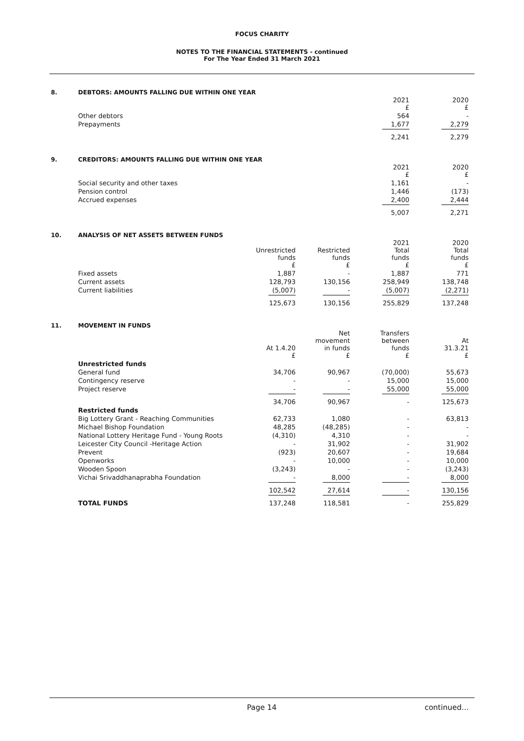FOCUS CHARITY
NOTES TO THE FINANCIAL STATEMENTS - continued
For The Year Ended 31 March 2021
8. DEBTORS: AMOUNTS FALLING DUE WITHIN ONE YEAR
| | 2021 £ | 2020 £ |
| --- | --- | --- |
| Other debtors | 564 | - |
| Prepayments | 1,677 | 2,279 |
| | 2,241 | 2,279 |
9. CREDITORS: AMOUNTS FALLING DUE WITHIN ONE YEAR
| | 2021 £ | 2020 £ |
| --- | --- | --- |
| Social security and other taxes | 1,161 | - |
| Pension control | 1,446 | (173) |
| Accrued expenses | 2,400 | 2,444 |
| | 5,007 | 2,271 |
10. ANALYSIS OF NET ASSETS BETWEEN FUNDS
| | Unrestricted funds £ | Restricted funds £ | 2021 Total funds £ | 2020 Total funds £ |
| --- | --- | --- | --- | --- |
| Fixed assets | 1,887 | - | 1,887 | 771 |
| Current assets | 128,793 | 130,156 | 258,949 | 138,748 |
| Current liabilities | (5,007) | - | (5,007) | (2,271) |
| | 125,673 | 130,156 | 255,829 | 137,248 |
11. MOVEMENT IN FUNDS
| | At 1.4.20 £ | Net movement in funds £ | Transfers between funds £ | At 31.3.21 £ |
| --- | --- | --- | --- | --- |
| Unrestricted funds | | | | |
| General fund | 34,706 | 90,967 | (70,000) | 55,673 |
| Contingency reserve | - | - | 15,000 | 15,000 |
| Project reserve | - | - | 55,000 | 55,000 |
| | 34,706 | 90,967 | - | 125,673 |
| Restricted funds | | | | |
| Big Lottery Grant - Reaching Communities | 62,733 | 1,080 | - | 63,813 |
| Michael Bishop Foundation | 48,285 | (48,285) | - | - |
| National Lottery Heritage Fund - Young Roots | (4,310) | 4,310 | - | - |
| Leicester City Council -Heritage Action | - | 31,902 | - | 31,902 |
| Prevent | (923) | 20,607 | - | 19,684 |
| Openworks | - | 10,000 | - | 10,000 |
| Wooden Spoon | (3,243) | - | - | (3,243) |
| Vichai Srivaddhanaprabha Foundation | - | 8,000 | - | 8,000 |
| | 102,542 | 27,614 | - | 130,156 |
| TOTAL FUNDS | 137,248 | 118,581 | - | 255,829 |
Page 14 continued...